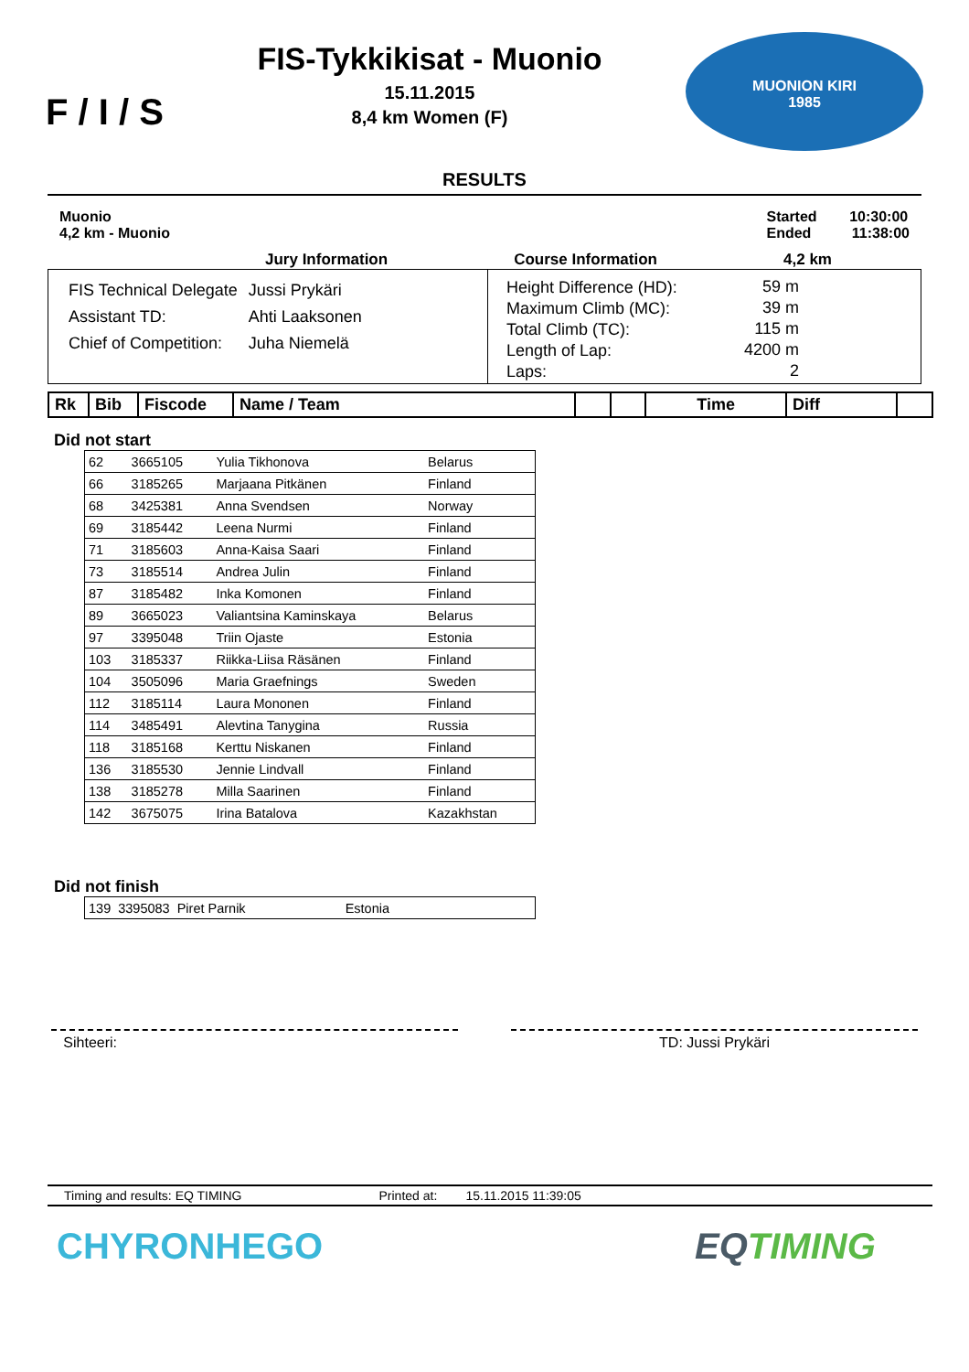F / I / S
FIS-Tykkikisat - Muonio
15.11.2015
8,4 km Women (F)
MUONION KIRI
1985
RESULTS
Muonio
4,2 km - Muonio
Started 10:30:00
Ended 11:38:00
Jury Information Course Information 4,2 km
| FIS Technical Delegate | Jussi Prykäri |
| Assistant TD: | Ahti Laaksonen |
| Chief of Competition: | Juha Niemelä |
| Height Difference (HD): | 59 m |
| Maximum Climb (MC): | 39 m |
| Total Climb (TC): | 115 m |
| Length of Lap: | 4200 m |
| Laps: | 2 |
| Rk | Bib | Fiscode | Name / Team | | | Time | Diff | |
| --- | --- | --- | --- | --- | --- | --- | --- | --- |
Did not start
| 62 | 3665105 | Yulia Tikhonova | Belarus |
| 66 | 3185265 | Marjaana Pitkänen | Finland |
| 68 | 3425381 | Anna Svendsen | Norway |
| 69 | 3185442 | Leena Nurmi | Finland |
| 71 | 3185603 | Anna-Kaisa Saari | Finland |
| 73 | 3185514 | Andrea Julin | Finland |
| 87 | 3185482 | Inka Komonen | Finland |
| 89 | 3665023 | Valiantsina Kaminskaya | Belarus |
| 97 | 3395048 | Triin Ojaste | Estonia |
| 103 | 3185337 | Riikka-Liisa Räsänen | Finland |
| 104 | 3505096 | Maria Graefnings | Sweden |
| 112 | 3185114 | Laura Mononen | Finland |
| 114 | 3485491 | Alevtina Tanygina | Russia |
| 118 | 3185168 | Kerttu Niskanen | Finland |
| 136 | 3185530 | Jennie Lindvall | Finland |
| 138 | 3185278 | Milla Saarinen | Finland |
| 142 | 3675075 | Irina Batalova | Kazakhstan |
Did not finish
| 139 | 3395083 | Piret Parnik | Estonia |
Sihteeri: TD: Jussi Prykäri
Timing and results: EQ TIMING Printed at: 15.11.2015 11:39:05
CHYRONHEGO EQTIMING